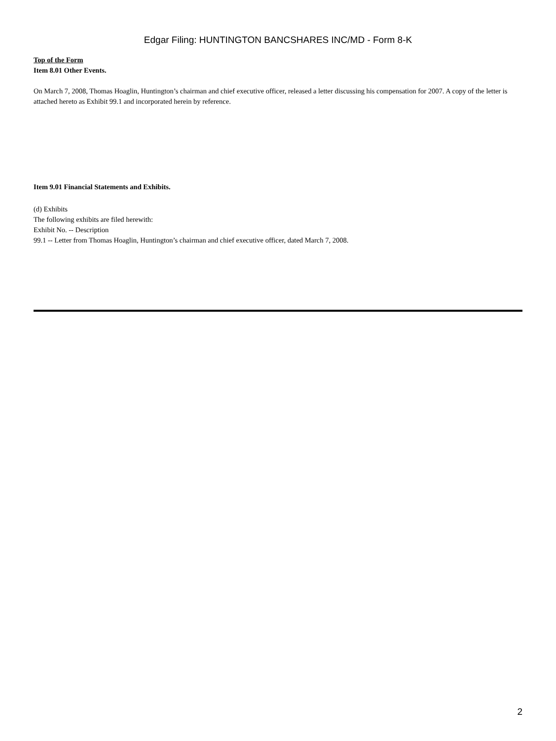Edgar Filing: HUNTINGTON BANCSHARES INC/MD - Form 8-K
Top of the Form
Item 8.01 Other Events.
On March 7, 2008, Thomas Hoaglin, Huntington’s chairman and chief executive officer, released a letter discussing his compensation for 2007. A copy of the letter is attached hereto as Exhibit 99.1 and incorporated herein by reference.
Item 9.01 Financial Statements and Exhibits.
(d) Exhibits
The following exhibits are filed herewith:
Exhibit No. -- Description
99.1 -- Letter from Thomas Hoaglin, Huntington’s chairman and chief executive officer, dated March 7, 2008.
2